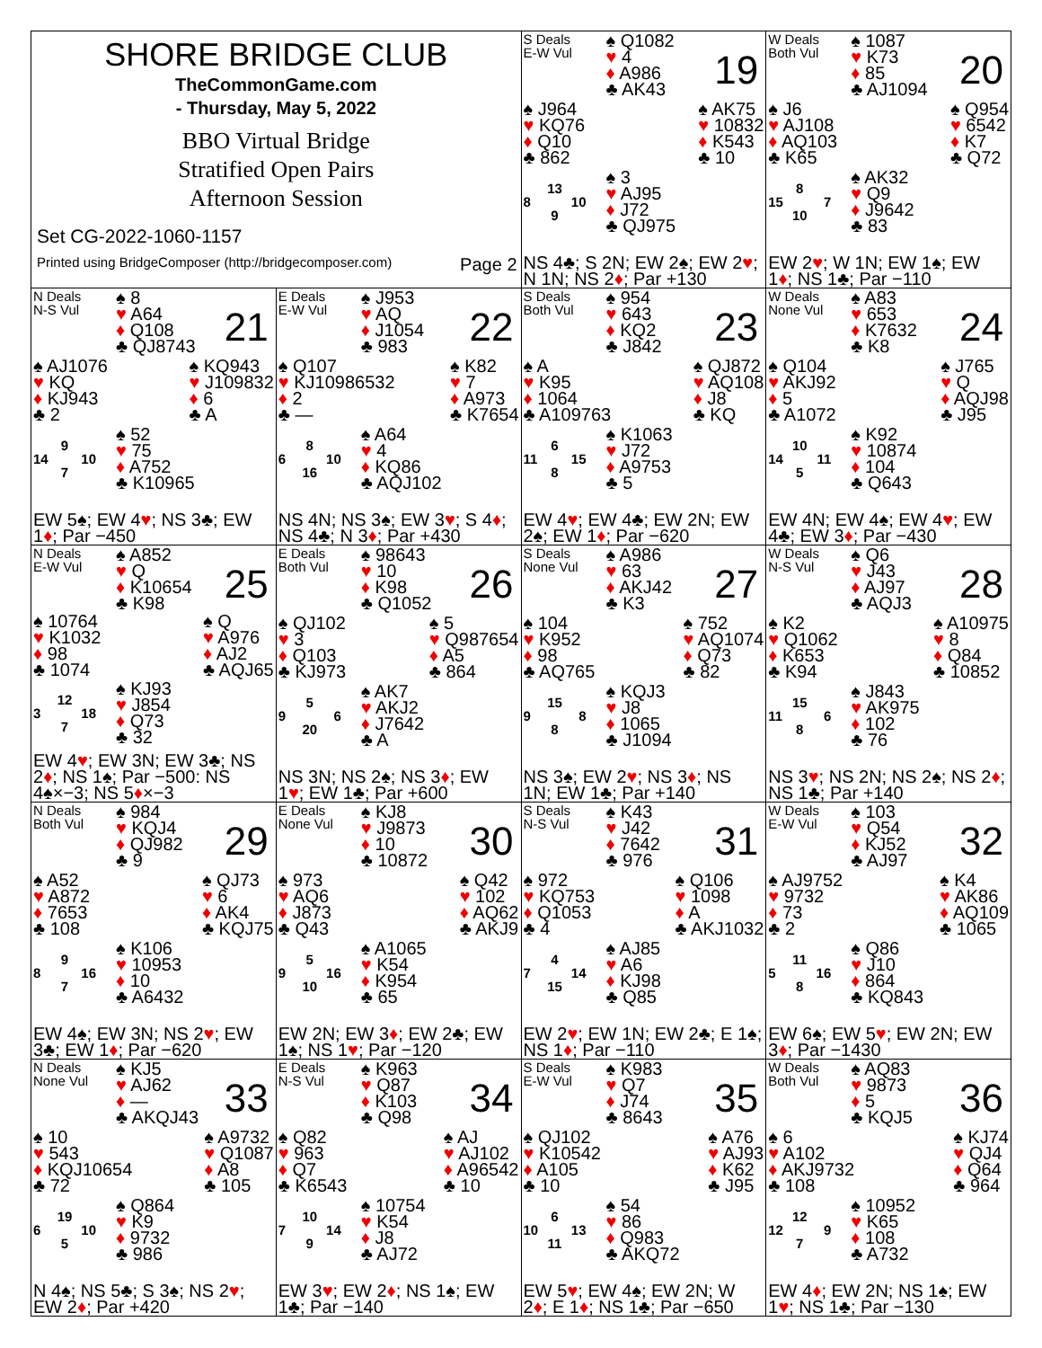| SHORE BRIDGE CLUB TheCommonGame.com - Thursday, May 5, 2022 BBO Virtual Bridge Stratified Open Pairs Afternoon Session Set CG-2022-1060-1157 Printed using BridgeComposer (http://bridgecomposer.com) Page 2 | | S Deals E-W Vul ♠ Q1082 ♥ 4 ♦ A986 ♣ AK43 19 ♠ J964 ♥ KQ76 ♦ Q10 ♣ 862 ♠ AK75 ♥ 10832 ♦ K543 ♣ 10 13 8 10 9 ♠ 3 ♥ AJ95 ♦ J72 ♣ QJ975 NS 4♣; S 2N; EW 2♠; EW 2 ♥ ; N 1N; NS 2 ♦ ; Par +130 | W Deals Both Vul ♠ 1087 ♥ K73 ♦ 85 ♣ AJ1094 20 ♠ J6 ♥ AJ108 ♦ AQ103 ♣ K65 ♠ Q954 ♥ 6542 ♦ K7 ♣ Q72 8 15 7 10 ♠ AK32 ♥ Q9 ♦ J9642 ♣ 83 EW 2 ♥ ; W 1N; EW 1♠; EW 1 ♦ ; NS 1♣; Par −110 |
| N Deals N-S Vul ♠ 8 ♥ A64 ♦ Q108 ♣ QJ8743 21 ♠ AJ1076 ♥ KQ ♦ KJ943 ♣ 2 ♠ KQ943 ♥ J109832 ♦ 6 ♣ A 9 14 10 7 ♠ 52 ♥ 75 ♦ A752 ♣ K10965 EW 5♠; EW 4 ♥ ; NS 3♣; EW 1 ♦ ; Par −450 | E Deals E-W Vul ♠ J953 ♥ AQ ♦ J1054 ♣ 983 22 ♠ Q107 ♥ KJ10986532 ♦ 2 ♣ — ♠ K82 ♥ 7 ♦ A973 ♣ K7654 8 6 10 16 ♠ A64 ♥ 4 ♦ KQ86 ♣ AQJ102 NS 4N; NS 3♠; EW 3 ♥ ; S 4 ♦ ; NS 4♣; N 3 ♦ ; Par +430 | S Deals Both Vul ♠ 954 ♥ 643 ♦ KQ2 ♣ J842 23 ♠ A ♥ K95 ♦ 1064 ♣ A109763 ♠ QJ872 ♥ AQ108 ♦ J8 ♣ KQ 6 11 15 8 ♠ K1063 ♥ J72 ♦ A9753 ♣ 5 EW 4 ♥ ; EW 4♣; EW 2N; EW 2♠; EW 1 ♦ ; Par −620 | W Deals None Vul ♠ A83 ♥ 653 ♦ K7632 ♣ K8 24 ♠ Q104 ♥ AKJ92 ♦ 5 ♣ A1072 ♠ J765 ♥ Q ♦ AQJ98 ♣ J95 10 14 11 5 ♠ K92 ♥ 10874 ♦ 104 ♣ Q643 EW 4N; EW 4♠; EW 4 ♥ ; EW 4♣; EW 3 ♦ ; Par −430 |
| N Deals E-W Vul ♠ A852 ♥ Q ♦ K10654 ♣ K98 25 ♠ 10764 ♥ K1032 ♦ 98 ♣ 1074 ♠ Q ♥ A976 ♦ AJ2 ♣ AQJ65 12 3 18 7 ♠ KJ93 ♥ J854 ♦ Q73 ♣ 32 EW 4 ♥ ; EW 3N; EW 3♣; NS 2 ♦ ; NS 1♠; Par −500: NS 4♠×−3; NS 5 ♦ ×−3 | E Deals Both Vul ♠ 98643 ♥ 10 ♦ K98 ♣ Q1052 26 ♠ QJ102 ♥ 3 ♦ Q103 ♣ KJ973 ♠ 5 ♥ Q987654 ♦ A5 ♣ 864 5 9 6 20 ♠ AK7 ♥ AKJ2 ♦ J7642 ♣ A NS 3N; NS 2♠; NS 3 ♦ ; EW 1 ♥ ; EW 1♣; Par +600 | S Deals None Vul ♠ A986 ♥ 63 ♦ AKJ42 ♣ K3 27 ♠ 104 ♥ K952 ♦ 98 ♣ AQ765 ♠ 752 ♥ AQ1074 ♦ Q73 ♣ 82 15 9 8 8 ♠ KQJ3 ♥ J8 ♦ 1065 ♣ J1094 NS 3♠; EW 2 ♥ ; NS 3 ♦ ; NS 1N; EW 1♣; Par +140 | W Deals N-S Vul ♠ Q6 ♥ J43 ♦ AJ97 ♣ AQJ3 28 ♠ K2 ♥ Q1062 ♦ K653 ♣ K94 ♠ A10975 ♥ 8 ♦ Q84 ♣ 10852 15 11 6 8 ♠ J843 ♥ AK975 ♦ 102 ♣ 76 NS 3 ♥ ; NS 2N; NS 2♠; NS 2 ♦ ; NS 1♣; Par +140 |
| N Deals Both Vul ♠ 984 ♥ KQJ4 ♦ QJ982 ♣ 9 29 ♠ A52 ♥ A872 ♦ 7653 ♣ 108 ♠ QJ73 ♥ 6 ♦ AK4 ♣ KQJ75 9 8 16 7 ♠ K106 ♥ 10953 ♦ 10 ♣ A6432 EW 4♠; EW 3N; NS 2 ♥ ; EW 3♣; EW 1 ♦ ; Par −620 | E Deals None Vul ♠ KJ8 ♥ J9873 ♦ 10 ♣ 10872 30 ♠ 973 ♥ AQ6 ♦ J873 ♣ Q43 ♠ Q42 ♥ 102 ♦ AQ62 ♣ AKJ9 5 9 16 10 ♠ A1065 ♥ K54 ♦ K954 ♣ 65 EW 2N; EW 3 ♦ ; EW 2♣; EW 1♠; NS 1 ♥ ; Par −120 | S Deals N-S Vul ♠ K43 ♥ J42 ♦ 7642 ♣ 976 31 ♠ 972 ♥ KQ753 ♦ Q1053 ♣ 4 ♠ Q106 ♥ 1098 ♦ A ♣ AKJ1032 4 7 14 15 ♠ AJ85 ♥ A6 ♦ KJ98 ♣ Q85 EW 2 ♥ ; EW 1N; EW 2♣; E 1♠; NS 1 ♦ ; Par −110 | W Deals E-W Vul ♠ 103 ♥ Q54 ♦ KJ52 ♣ AJ97 32 ♠ AJ9752 ♥ 9732 ♦ 73 ♣ 2 ♠ K4 ♥ AK86 ♦ AQ109 ♣ 1065 11 5 16 8 ♠ Q86 ♥ J10 ♦ 864 ♣ KQ843 EW 6♠; EW 5 ♥ ; EW 2N; EW 3 ♦ ; Par −1430 |
| N Deals None Vul ♠ KJ5 ♥ AJ62 ♦ — ♣ AKQJ43 33 ♠ 10 ♥ 543 ♦ KQJ10654 ♣ 72 ♠ A9732 ♥ Q1087 ♦ A8 ♣ 105 19 6 10 5 ♠ Q864 ♥ K9 ♦ 9732 ♣ 986 N 4♠; NS 5♣; S 3♠; NS 2 ♥ ; EW 2 ♦ ; Par +420 | E Deals N-S Vul ♠ K963 ♥ Q87 ♦ K103 ♣ Q98 34 ♠ Q82 ♥ 963 ♦ Q7 ♣ K6543 ♠ AJ ♥ AJ102 ♦ A96542 ♣ 10 10 7 14 9 ♠ 10754 ♥ K54 ♦ J8 ♣ AJ72 EW 3 ♥ ; EW 2 ♦ ; NS 1♠; EW 1♣; Par −140 | S Deals E-W Vul ♠ K983 ♥ Q7 ♦ J74 ♣ 8643 35 ♠ QJ102 ♥ K10542 ♦ A105 ♣ 10 ♠ A76 ♥ AJ93 ♦ K62 ♣ J95 6 10 13 11 ♠ 54 ♥ 86 ♦ Q983 ♣ AKQ72 EW 5 ♥ ; EW 4♠; EW 2N; W 2 ♦ ; E 1 ♦ ; NS 1♣; Par −650 | W Deals Both Vul ♠ AQ83 ♥ 9873 ♦ 5 ♣ KQJ5 36 ♠ 6 ♥ A102 ♦ AKJ9732 ♣ 108 ♠ KJ74 ♥ QJ4 ♦ Q64 ♣ 964 12 12 9 7 ♠ 10952 ♥ K65 ♦ 108 ♣ A732 EW 4 ♦ ; EW 2N; NS 1♠; EW 1 ♥ ; NS 1♣; Par −130 |